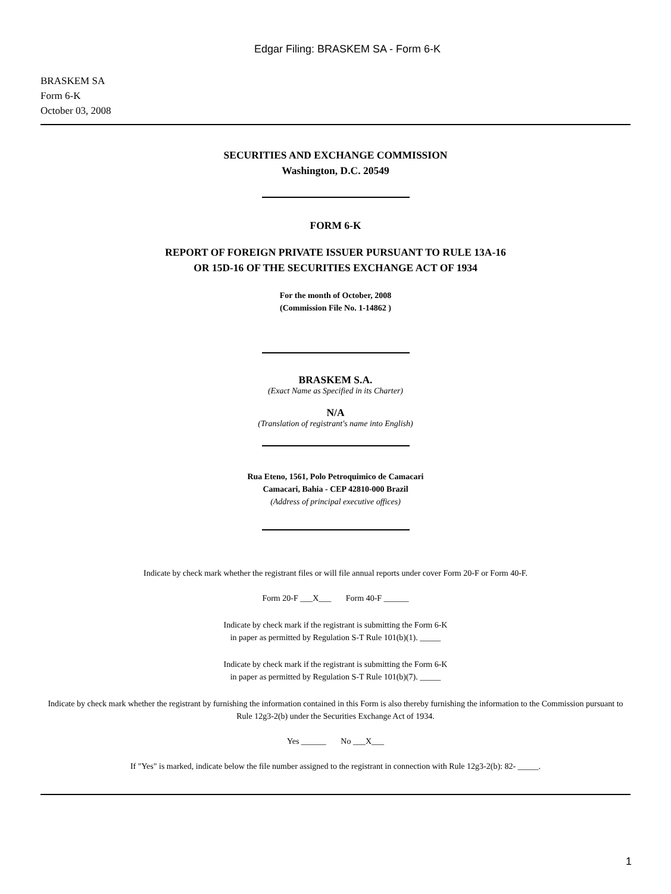Edgar Filing: BRASKEM SA - Form 6-K
BRASKEM SA
Form 6-K
October 03, 2008
SECURITIES AND EXCHANGE COMMISSION
Washington, D.C. 20549
FORM 6-K
REPORT OF FOREIGN PRIVATE ISSUER PURSUANT TO RULE 13A-16
OR 15D-16 OF THE SECURITIES EXCHANGE ACT OF 1934
For the month of October, 2008
(Commission File No. 1-14862 )
BRASKEM S.A.
(Exact Name as Specified in its Charter)
N/A
(Translation of registrant's name into English)
Rua Eteno, 1561, Polo Petroquimico de Camacari
Camacari, Bahia - CEP 42810-000 Brazil
(Address of principal executive offices)
Indicate by check mark whether the registrant files or will file annual reports under cover Form 20-F or Form 40-F.
Form 20-F ___X___ Form 40-F ______
Indicate by check mark if the registrant is submitting the Form 6-K
in paper as permitted by Regulation S-T Rule 101(b)(1). _____
Indicate by check mark if the registrant is submitting the Form 6-K
in paper as permitted by Regulation S-T Rule 101(b)(7). _____
Indicate by check mark whether the registrant by furnishing the information contained in this Form is also thereby furnishing the information to the Commission pursuant to Rule 12g3-2(b) under the Securities Exchange Act of 1934.
Yes ______ No ___X___
If "Yes" is marked, indicate below the file number assigned to the registrant in connection with Rule 12g3-2(b): 82- _____.
1